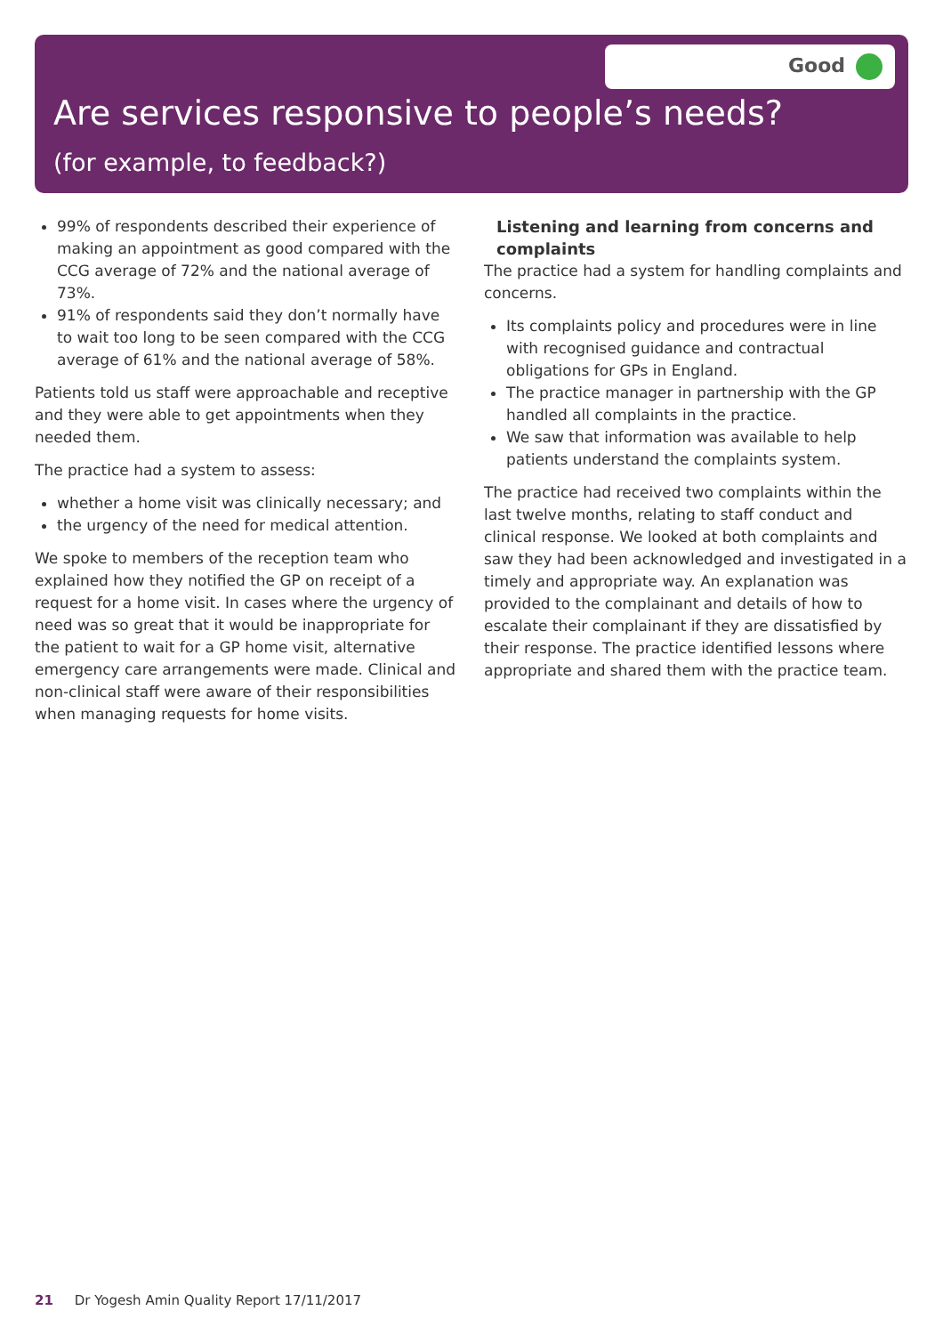Good
Are services responsive to people’s needs?
(for example, to feedback?)
99% of respondents described their experience of making an appointment as good compared with the CCG average of 72% and the national average of 73%.
91% of respondents said they don’t normally have to wait too long to be seen compared with the CCG average of 61% and the national average of 58%.
Patients told us staff were approachable and receptive and they were able to get appointments when they needed them.
The practice had a system to assess:
whether a home visit was clinically necessary; and
the urgency of the need for medical attention.
We spoke to members of the reception team who explained how they notified the GP on receipt of a request for a home visit. In cases where the urgency of need was so great that it would be inappropriate for the patient to wait for a GP home visit, alternative emergency care arrangements were made. Clinical and non-clinical staff were aware of their responsibilities when managing requests for home visits.
Listening and learning from concerns and complaints
The practice had a system for handling complaints and concerns.
Its complaints policy and procedures were in line with recognised guidance and contractual obligations for GPs in England.
The practice manager in partnership with the GP handled all complaints in the practice.
We saw that information was available to help patients understand the complaints system.
The practice had received two complaints within the last twelve months, relating to staff conduct and clinical response. We looked at both complaints and saw they had been acknowledged and investigated in a timely and appropriate way. An explanation was provided to the complainant and details of how to escalate their complainant if they are dissatisfied by their response. The practice identified lessons where appropriate and shared them with the practice team.
21 Dr Yogesh Amin Quality Report 17/11/2017